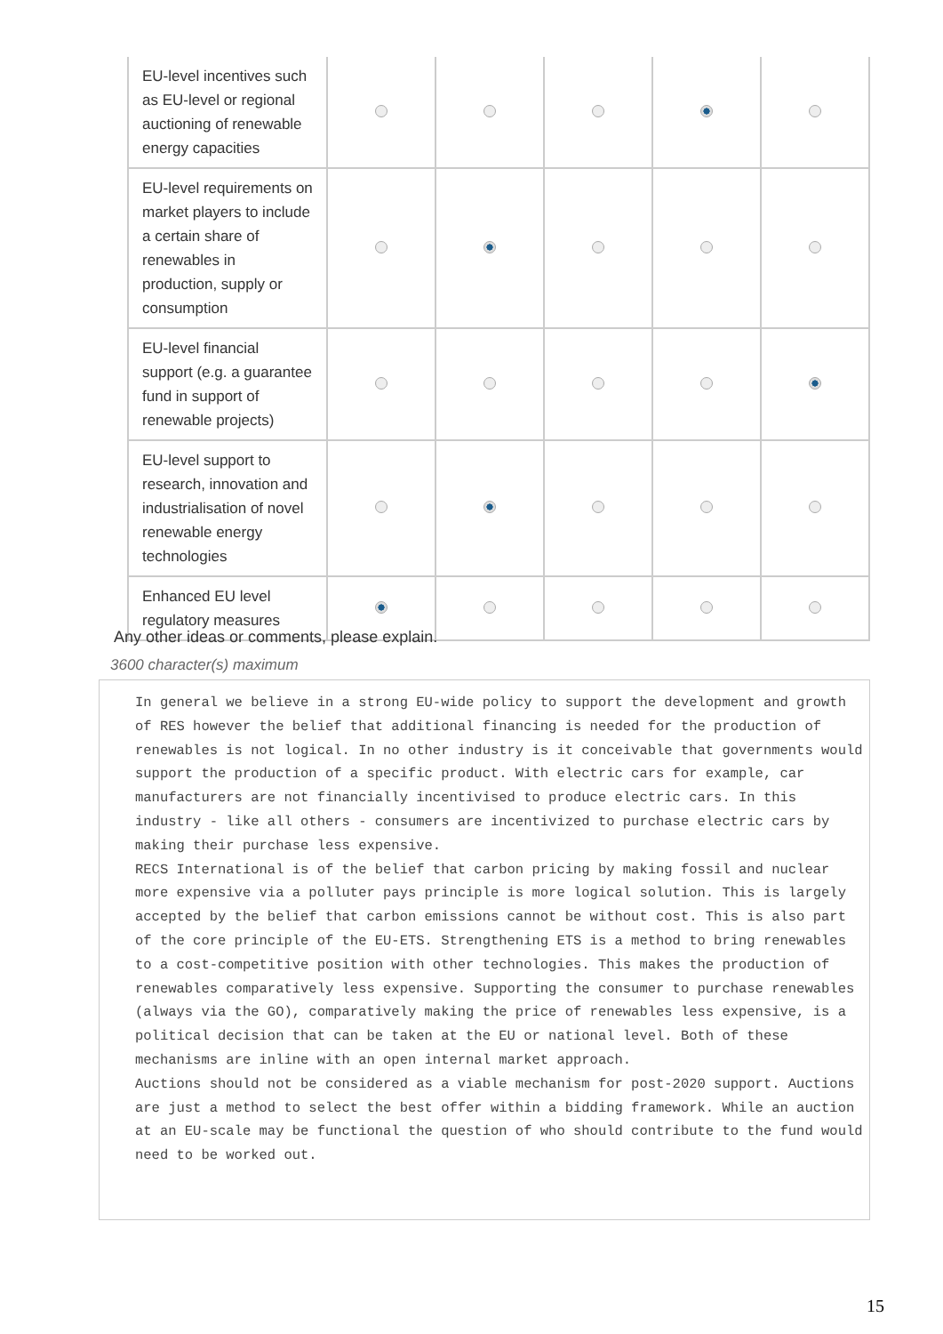| EU-level incentives such as EU-level or regional auctioning of renewable energy capacities | | | | | |
| EU-level requirements on market players to include a certain share of renewables in production, supply or consumption | | | | | |
| EU-level financial support (e.g. a guarantee fund in support of renewable projects) | | | | | |
| EU-level support to research, innovation and industrialisation of novel renewable energy technologies | | | | | |
| Enhanced EU level regulatory measures | | | | | |
Any other ideas or comments, please explain.
3600 character(s) maximum
In general we believe in a strong EU-wide policy to support the development and growth of RES however the belief that additional financing is needed for the production of renewables is not logical. In no other industry is it conceivable that governments would support the production of a specific product. With electric cars for example, car manufacturers are not financially incentivised to produce electric cars. In this industry - like all others - consumers are incentivized to purchase electric cars by making their purchase less expensive. RECS International is of the belief that carbon pricing by making fossil and nuclear more expensive via a polluter pays principle is more logical solution. This is largely accepted by the belief that carbon emissions cannot be without cost. This is also part of the core principle of the EU-ETS. Strengthening ETS is a method to bring renewables to a cost-competitive position with other technologies. This makes the production of renewables comparatively less expensive. Supporting the consumer to purchase renewables (always via the GO), comparatively making the price of renewables less expensive, is a political decision that can be taken at the EU or national level. Both of these mechanisms are inline with an open internal market approach. Auctions should not be considered as a viable mechanism for post-2020 support. Auctions are just a method to select the best offer within a bidding framework. While an auction at an EU-scale may be functional the question of who should contribute to the fund would need to be worked out.
15